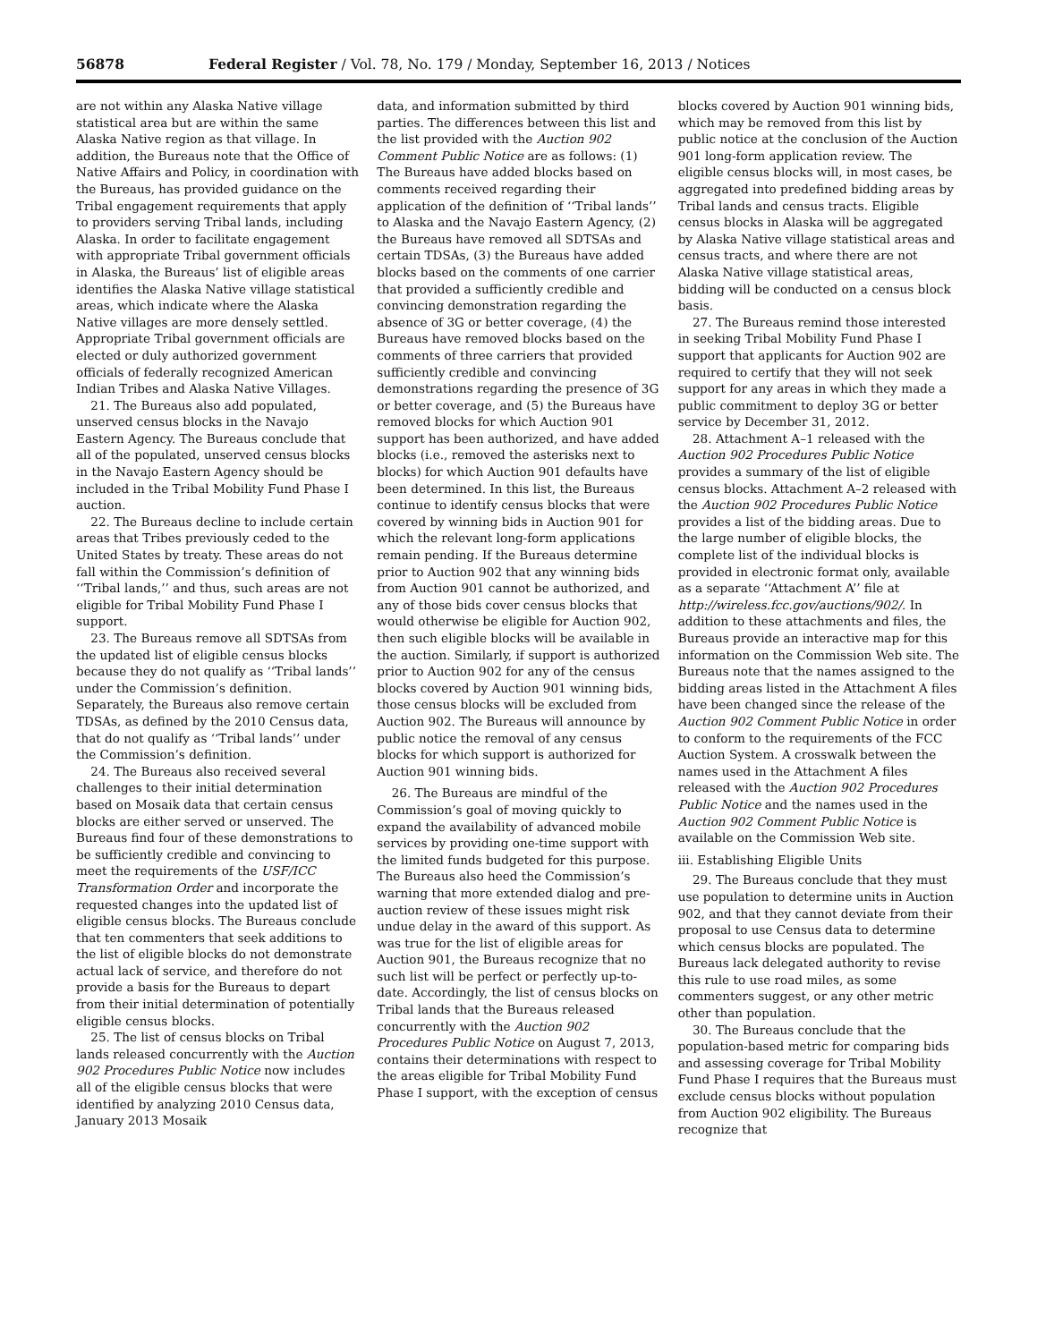56878 Federal Register / Vol. 78, No. 179 / Monday, September 16, 2013 / Notices
are not within any Alaska Native village statistical area but are within the same Alaska Native region as that village. In addition, the Bureaus note that the Office of Native Affairs and Policy, in coordination with the Bureaus, has provided guidance on the Tribal engagement requirements that apply to providers serving Tribal lands, including Alaska. In order to facilitate engagement with appropriate Tribal government officials in Alaska, the Bureaus’ list of eligible areas identifies the Alaska Native village statistical areas, which indicate where the Alaska Native villages are more densely settled. Appropriate Tribal government officials are elected or duly authorized government officials of federally recognized American Indian Tribes and Alaska Native Villages.
21. The Bureaus also add populated, unserved census blocks in the Navajo Eastern Agency. The Bureaus conclude that all of the populated, unserved census blocks in the Navajo Eastern Agency should be included in the Tribal Mobility Fund Phase I auction.
22. The Bureaus decline to include certain areas that Tribes previously ceded to the United States by treaty. These areas do not fall within the Commission’s definition of ‘‘Tribal lands,’’ and thus, such areas are not eligible for Tribal Mobility Fund Phase I support.
23. The Bureaus remove all SDTSAs from the updated list of eligible census blocks because they do not qualify as ‘‘Tribal lands’’ under the Commission’s definition. Separately, the Bureaus also remove certain TDSAs, as defined by the 2010 Census data, that do not qualify as ‘‘Tribal lands’’ under the Commission’s definition.
24. The Bureaus also received several challenges to their initial determination based on Mosaik data that certain census blocks are either served or unserved. The Bureaus find four of these demonstrations to be sufficiently credible and convincing to meet the requirements of the USF/ICC Transformation Order and incorporate the requested changes into the updated list of eligible census blocks. The Bureaus conclude that ten commenters that seek additions to the list of eligible blocks do not demonstrate actual lack of service, and therefore do not provide a basis for the Bureaus to depart from their initial determination of potentially eligible census blocks.
25. The list of census blocks on Tribal lands released concurrently with the Auction 902 Procedures Public Notice now includes all of the eligible census blocks that were identified by analyzing 2010 Census data, January 2013 Mosaik
data, and information submitted by third parties. The differences between this list and the list provided with the Auction 902 Comment Public Notice are as follows: (1) The Bureaus have added blocks based on comments received regarding their application of the definition of ‘‘Tribal lands’’ to Alaska and the Navajo Eastern Agency, (2) the Bureaus have removed all SDTSAs and certain TDSAs, (3) the Bureaus have added blocks based on the comments of one carrier that provided a sufficiently credible and convincing demonstration regarding the absence of 3G or better coverage, (4) the Bureaus have removed blocks based on the comments of three carriers that provided sufficiently credible and convincing demonstrations regarding the presence of 3G or better coverage, and (5) the Bureaus have removed blocks for which Auction 901 support has been authorized, and have added blocks (i.e., removed the asterisks next to blocks) for which Auction 901 defaults have been determined. In this list, the Bureaus continue to identify census blocks that were covered by winning bids in Auction 901 for which the relevant long-form applications remain pending. If the Bureaus determine prior to Auction 902 that any winning bids from Auction 901 cannot be authorized, and any of those bids cover census blocks that would otherwise be eligible for Auction 902, then such eligible blocks will be available in the auction. Similarly, if support is authorized prior to Auction 902 for any of the census blocks covered by Auction 901 winning bids, those census blocks will be excluded from Auction 902. The Bureaus will announce by public notice the removal of any census blocks for which support is authorized for Auction 901 winning bids.
26. The Bureaus are mindful of the Commission’s goal of moving quickly to expand the availability of advanced mobile services by providing one-time support with the limited funds budgeted for this purpose. The Bureaus also heed the Commission’s warning that more extended dialog and pre-auction review of these issues might risk undue delay in the award of this support. As was true for the list of eligible areas for Auction 901, the Bureaus recognize that no such list will be perfect or perfectly up-to-date. Accordingly, the list of census blocks on Tribal lands that the Bureaus released concurrently with the Auction 902 Procedures Public Notice on August 7, 2013, contains their determinations with respect to the areas eligible for Tribal Mobility Fund Phase I support, with the exception of census
blocks covered by Auction 901 winning bids, which may be removed from this list by public notice at the conclusion of the Auction 901 long-form application review. The eligible census blocks will, in most cases, be aggregated into predefined bidding areas by Tribal lands and census tracts. Eligible census blocks in Alaska will be aggregated by Alaska Native village statistical areas and census tracts, and where there are not Alaska Native village statistical areas, bidding will be conducted on a census block basis.
27. The Bureaus remind those interested in seeking Tribal Mobility Fund Phase I support that applicants for Auction 902 are required to certify that they will not seek support for any areas in which they made a public commitment to deploy 3G or better service by December 31, 2012.
28. Attachment A–1 released with the Auction 902 Procedures Public Notice provides a summary of the list of eligible census blocks. Attachment A–2 released with the Auction 902 Procedures Public Notice provides a list of the bidding areas. Due to the large number of eligible blocks, the complete list of the individual blocks is provided in electronic format only, available as a separate ‘‘Attachment A’’ file at http://wireless.fcc.gov/auctions/902/. In addition to these attachments and files, the Bureaus provide an interactive map for this information on the Commission Web site. The Bureaus note that the names assigned to the bidding areas listed in the Attachment A files have been changed since the release of the Auction 902 Comment Public Notice in order to conform to the requirements of the FCC Auction System. A crosswalk between the names used in the Attachment A files released with the Auction 902 Procedures Public Notice and the names used in the Auction 902 Comment Public Notice is available on the Commission Web site.
iii. Establishing Eligible Units
29. The Bureaus conclude that they must use population to determine units in Auction 902, and that they cannot deviate from their proposal to use Census data to determine which census blocks are populated. The Bureaus lack delegated authority to revise this rule to use road miles, as some commenters suggest, or any other metric other than population.
30. The Bureaus conclude that the population-based metric for comparing bids and assessing coverage for Tribal Mobility Fund Phase I requires that the Bureaus must exclude census blocks without population from Auction 902 eligibility. The Bureaus recognize that